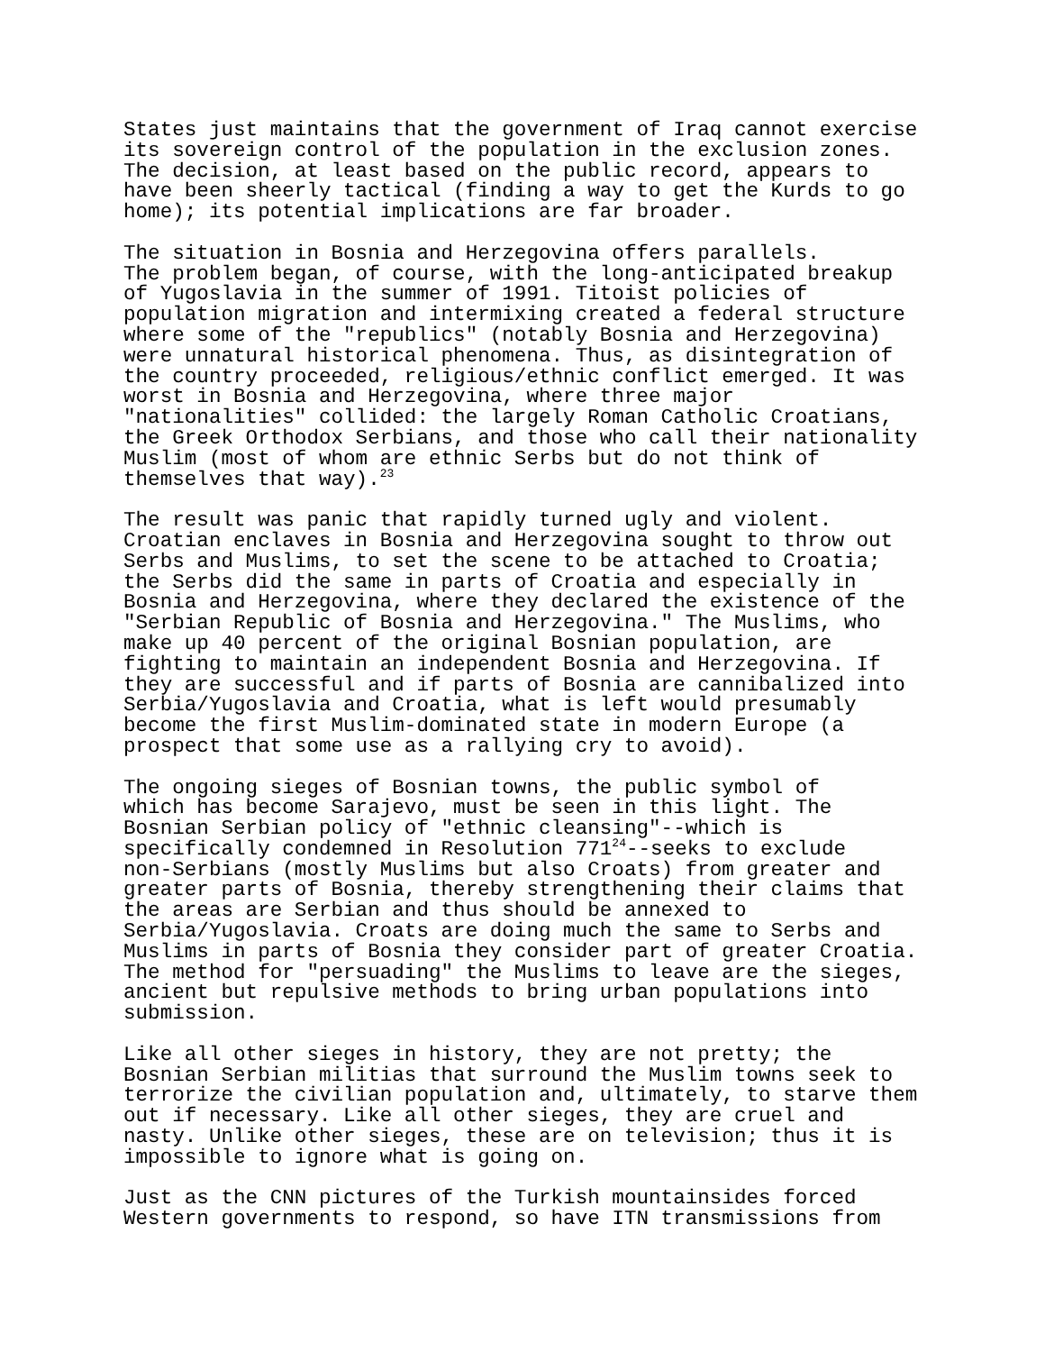States just maintains that the government of Iraq cannot exercise its sovereign control of the population in the exclusion zones. The decision, at least based on the public record, appears to have been sheerly tactical (finding a way to get the Kurds to go home); its potential implications are far broader.
The situation in Bosnia and Herzegovina offers parallels. The problem began, of course, with the long-anticipated breakup of Yugoslavia in the summer of 1991. Titoist policies of population migration and intermixing created a federal structure where some of the "republics" (notably Bosnia and Herzegovina) were unnatural historical phenomena. Thus, as disintegration of the country proceeded, religious/ethnic conflict emerged. It was worst in Bosnia and Herzegovina, where three major "nationalities" collided: the largely Roman Catholic Croatians, the Greek Orthodox Serbians, and those who call their nationality Muslim (most of whom are ethnic Serbs but do not think of themselves that way).<sup>23</sup>
The result was panic that rapidly turned ugly and violent. Croatian enclaves in Bosnia and Herzegovina sought to throw out Serbs and Muslims, to set the scene to be attached to Croatia; the Serbs did the same in parts of Croatia and especially in Bosnia and Herzegovina, where they declared the existence of the "Serbian Republic of Bosnia and Herzegovina." The Muslims, who make up 40 percent of the original Bosnian population, are fighting to maintain an independent Bosnia and Herzegovina. If they are successful and if parts of Bosnia are cannibalized into Serbia/Yugoslavia and Croatia, what is left would presumably become the first Muslim-dominated state in modern Europe (a prospect that some use as a rallying cry to avoid).
The ongoing sieges of Bosnian towns, the public symbol of which has become Sarajevo, must be seen in this light. The Bosnian Serbian policy of "ethnic cleansing"--which is specifically condemned in Resolution 771<sup>24</sup>--seeks to exclude non-Serbians (mostly Muslims but also Croats) from greater and greater parts of Bosnia, thereby strengthening their claims that the areas are Serbian and thus should be annexed to Serbia/Yugoslavia. Croats are doing much the same to Serbs and Muslims in parts of Bosnia they consider part of greater Croatia. The method for "persuading" the Muslims to leave are the sieges, ancient but repulsive methods to bring urban populations into submission.
Like all other sieges in history, they are not pretty; the Bosnian Serbian militias that surround the Muslim towns seek to terrorize the civilian population and, ultimately, to starve them out if necessary. Like all other sieges, they are cruel and nasty. Unlike other sieges, these are on television; thus it is impossible to ignore what is going on.
Just as the CNN pictures of the Turkish mountainsides forced Western governments to respond, so have ITN transmissions from